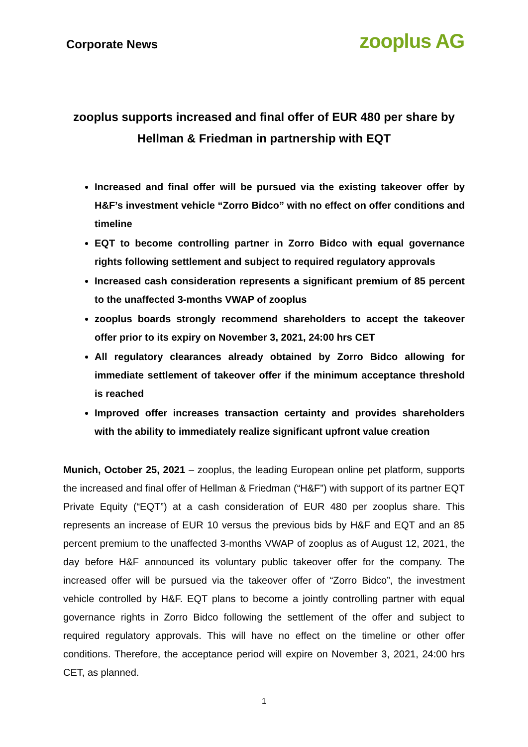Corporate News
zooplus AG
zooplus supports increased and final offer of EUR 480 per share by Hellman & Friedman in partnership with EQT
Increased and final offer will be pursued via the existing takeover offer by H&F’s investment vehicle “Zorro Bidco” with no effect on offer conditions and timeline
EQT to become controlling partner in Zorro Bidco with equal governance rights following settlement and subject to required regulatory approvals
Increased cash consideration represents a significant premium of 85 percent to the unaffected 3-months VWAP of zooplus
zooplus boards strongly recommend shareholders to accept the takeover offer prior to its expiry on November 3, 2021, 24:00 hrs CET
All regulatory clearances already obtained by Zorro Bidco allowing for immediate settlement of takeover offer if the minimum acceptance threshold is reached
Improved offer increases transaction certainty and provides shareholders with the ability to immediately realize significant upfront value creation
Munich, October 25, 2021 – zooplus, the leading European online pet platform, supports the increased and final offer of Hellman & Friedman (“H&F”) with support of its partner EQT Private Equity (“EQT”) at a cash consideration of EUR 480 per zooplus share. This represents an increase of EUR 10 versus the previous bids by H&F and EQT and an 85 percent premium to the unaffected 3-months VWAP of zooplus as of August 12, 2021, the day before H&F announced its voluntary public takeover offer for the company. The increased offer will be pursued via the takeover offer of “Zorro Bidco”, the investment vehicle controlled by H&F. EQT plans to become a jointly controlling partner with equal governance rights in Zorro Bidco following the settlement of the offer and subject to required regulatory approvals. This will have no effect on the timeline or other offer conditions. Therefore, the acceptance period will expire on November 3, 2021, 24:00 hrs CET, as planned.
1